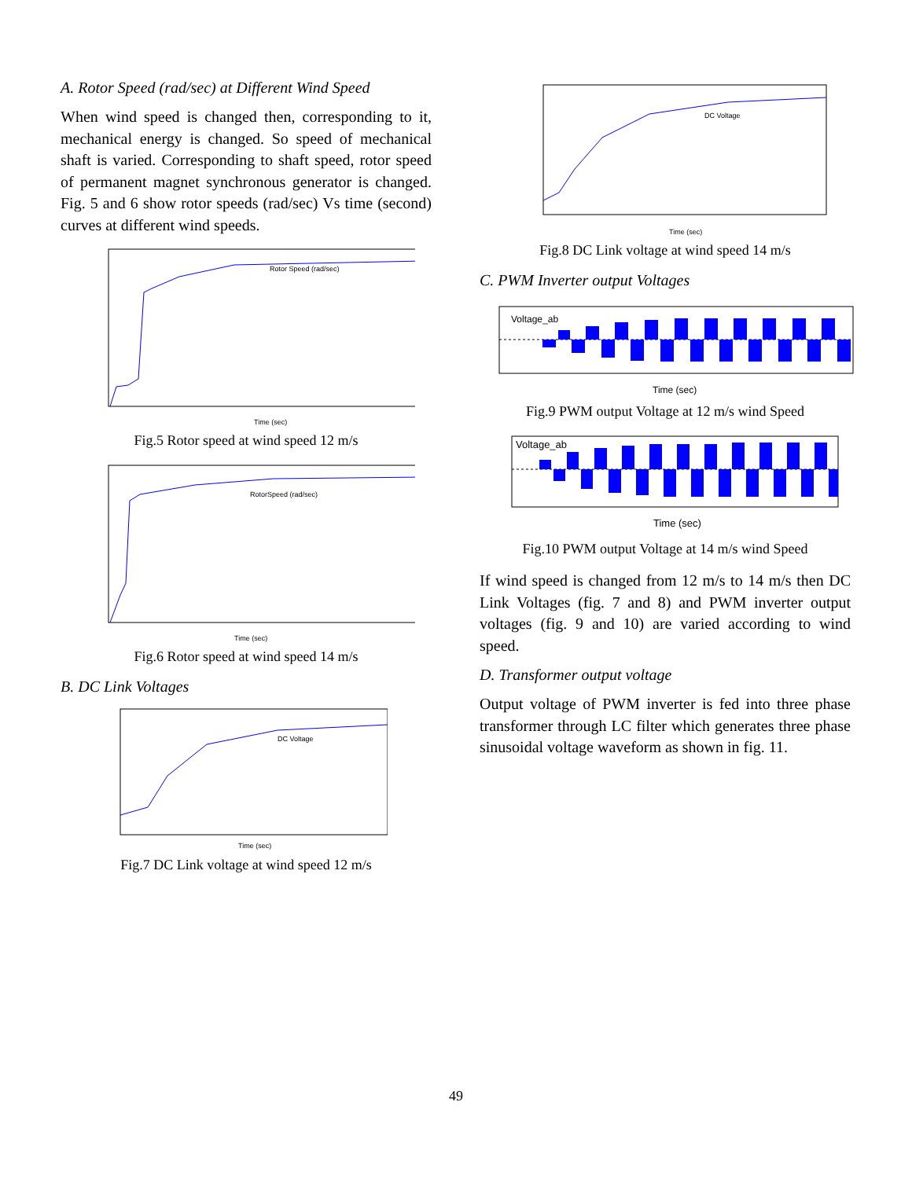A. Rotor Speed (rad/sec) at Different Wind Speed
When wind speed is changed then, corresponding to it, mechanical energy is changed. So speed of mechanical shaft is varied. Corresponding to shaft speed, rotor speed of permanent magnet synchronous generator is changed. Fig. 5 and 6 show rotor speeds (rad/sec) Vs time (second) curves at different wind speeds.
Rotor Speed (rad/sec)
Time (sec)
Fig.5 Rotor speed at wind speed 12 m/s
RotorSpeed (rad/sec)
Time (sec)
Fig.6 Rotor speed at wind speed 14 m/s
B. DC Link Voltages
DC Voltage
Time (sec)
Fig.7 DC Link voltage at wind speed 12 m/s
DC Voltage
Time (sec)
Fig.8 DC Link voltage at wind speed 14 m/s
C. PWM Inverter output Voltages
Voltage_ab
Time (sec)
Fig.9 PWM output Voltage at 12 m/s wind Speed
Voltage_ab
Time (sec)
Fig.10 PWM output Voltage at 14 m/s wind Speed
If wind speed is changed from 12 m/s to 14 m/s then DC Link Voltages (fig. 7 and 8) and PWM inverter output voltages (fig. 9 and 10) are varied according to wind speed.
D. Transformer output voltage
Output voltage of PWM inverter is fed into three phase transformer through LC filter which generates three phase sinusoidal voltage waveform as shown in fig. 11.
49